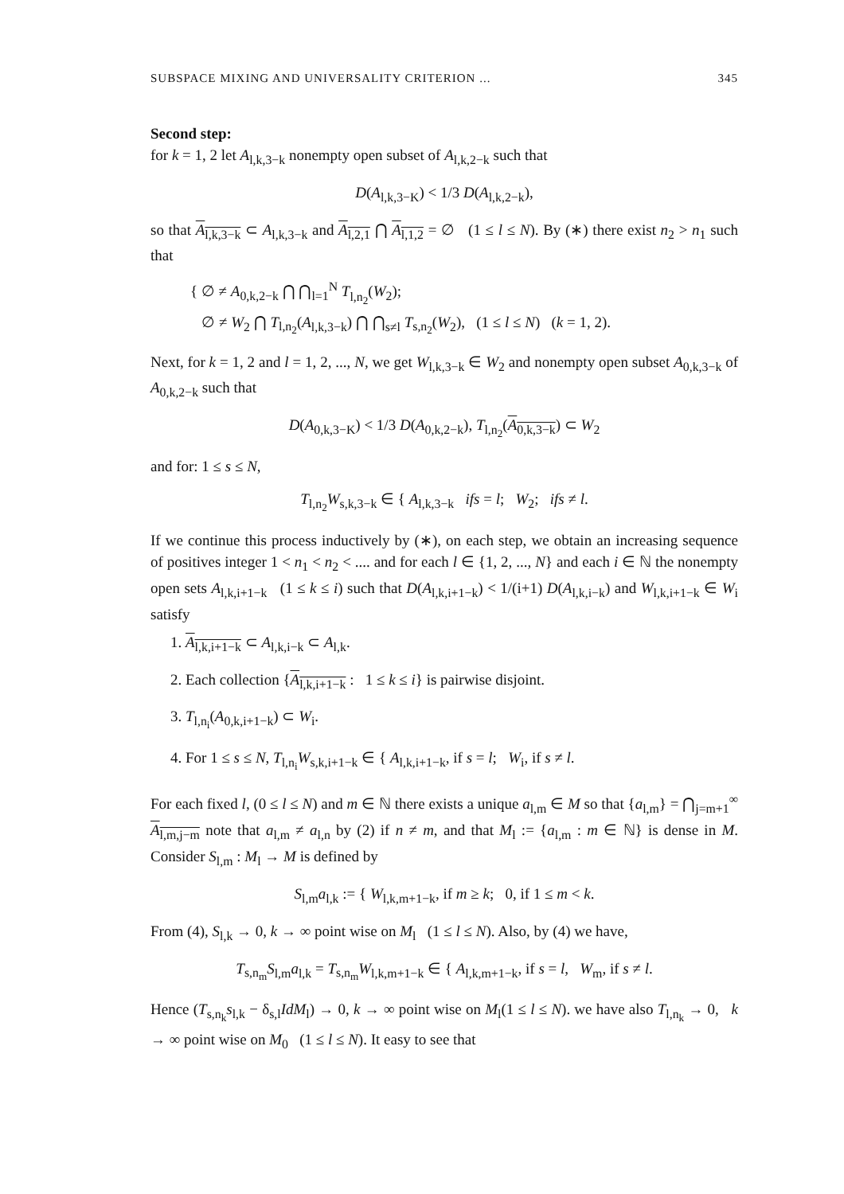SUBSPACE MIXING AND UNIVERSALITY CRITERION ... 345
Second step:
for k = 1, 2 let A<sub>l,k,3−k</sub> nonempty open subset of A<sub>l,k,2−k</sub> such that
D(A<sub>l,k,3−K</sub>) < 1/3 D(A<sub>l,k,2−k</sub>),
so that A<sub>l,k,3−k</sub> ⊂ A<sub>l,k,3−k</sub> and A<sub>l,2,1</sub> ⋂ A<sub>l,1,2</sub> = ∅ (1 ≤ l ≤ N). By (∗) there exist n<sub>2</sub> > n<sub>1</sub> such that
{ ∅ ≠ A<sub>0,k,2−k</sub> ⋂ ⋂<sub>l=1</sub><sup>N</sup> T<sub>l,n<sub>2</sub></sub>(W<sub>2</sub>);
∅ ≠ W<sub>2</sub> ⋂ T<sub>l,n<sub>2</sub></sub>(A<sub>l,k,3−k</sub>) ⋂ ⋂<sub>s≠l</sub> T<sub>s,n<sub>2</sub></sub>(W<sub>2</sub>), (1 ≤ l ≤ N) (k = 1, 2).
Next, for k = 1, 2 and l = 1, 2, ..., N, we get W<sub>l,k,3−k</sub> ∈ W<sub>2</sub> and nonempty open subset A<sub>0,k,3−k</sub> of A<sub>0,k,2−k</sub> such that
D(A<sub>0,k,3−K</sub>) < 1/3 D(A<sub>0,k,2−k</sub>), T<sub>l,n<sub>2</sub></sub>(A<sub>0,k,3−k</sub>) ⊂ W<sub>2</sub>
and for: 1 ≤ s ≤ N,
T<sub>l,n<sub>2</sub></sub>W<sub>s,k,3−k</sub> ∈ { A<sub>l,k,3−k</sub> ifs = l; W<sub>2</sub>; ifs ≠ l.
If we continue this process inductively by (∗), on each step, we obtain an increasing sequence of positives integer 1 < n<sub>1</sub> < n<sub>2</sub> < .... and for each l ∈ {1, 2, ..., N} and each i ∈ ℕ the nonempty open sets A<sub>l,k,i+1−k</sub> (1 ≤ k ≤ i) such that D(A<sub>l,k,i+1−k</sub>) < 1/(i+1) D(A<sub>l,k,i−k</sub>) and W<sub>l,k,i+1−k</sub> ∈ W<sub>i</sub> satisfy
1. A<sub>l,k,i+1−k</sub> ⊂ A<sub>l,k,i−k</sub> ⊂ A<sub>l,k</sub>.
2. Each collection {A<sub>l,k,i+1−k</sub> : 1 ≤ k ≤ i} is pairwise disjoint.
3. T<sub>l,n<sub>i</sub></sub>(A<sub>0,k,i+1−k</sub>) ⊂ W<sub>i</sub>.
4. For 1 ≤ s ≤ N, T<sub>l,n<sub>i</sub></sub>W<sub>s,k,i+1−k</sub> ∈ { A<sub>l,k,i+1−k</sub>, if s = l; W<sub>i</sub>, if s ≠ l.
For each fixed l, (0 ≤ l ≤ N) and m ∈ ℕ there exists a unique a<sub>l,m</sub> ∈ M so that {a<sub>l,m</sub>} = ⋂<sub>j=m+1</sub><sup>∞</sup> A<sub>l,m,j−m</sub> note that a<sub>l,m</sub> ≠ a<sub>l,n</sub> by (2) if n ≠ m, and that M<sub>l</sub> := {a<sub>l,m</sub> : m ∈ ℕ} is dense in M. Consider S<sub>l,m</sub> : M<sub>l</sub> → M is defined by
S<sub>l,m</sub>a<sub>l,k</sub> := { W<sub>l,k,m+1−k</sub>, if m ≥ k; 0, if 1 ≤ m < k.
From (4), S<sub>l,k</sub> → 0, k → ∞ point wise on M<sub>l</sub> (1 ≤ l ≤ N). Also, by (4) we have,
T<sub>s,n<sub>m</sub></sub>S<sub>l,m</sub>a<sub>l,k</sub> = T<sub>s,n<sub>m</sub></sub>W<sub>l,k,m+1−k</sub> ∈ { A<sub>l,k,m+1−k</sub>, if s = l, W<sub>m</sub>, if s ≠ l.
Hence (T<sub>s,n<sub>k</sub></sub>s<sub>l,k</sub> − δ<sub>s,l</sub>IdM<sub>l</sub>) → 0, k → ∞ point wise on M<sub>l</sub>(1 ≤ l ≤ N). we have also T<sub>l,n<sub>k</sub></sub> → 0, k → ∞ point wise on M<sub>0</sub> (1 ≤ l ≤ N). It easy to see that